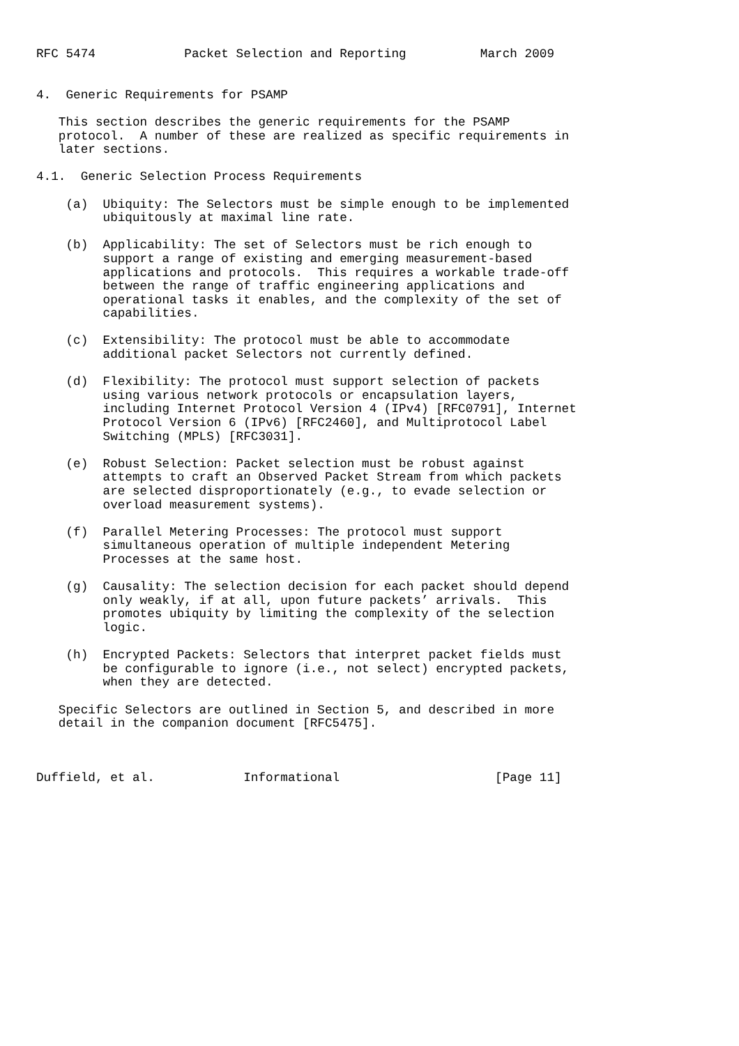RFC 5474            Packet Selection and Reporting          March 2009


4.  Generic Requirements for PSAMP

   This section describes the generic requirements for the PSAMP
   protocol.  A number of these are realized as specific requirements in
   later sections.

4.1.  Generic Selection Process Requirements

    (a)  Ubiquity: The Selectors must be simple enough to be implemented
         ubiquitously at maximal line rate.

    (b)  Applicability: The set of Selectors must be rich enough to
         support a range of existing and emerging measurement-based
         applications and protocols.  This requires a workable trade-off
         between the range of traffic engineering applications and
         operational tasks it enables, and the complexity of the set of
         capabilities.

    (c)  Extensibility: The protocol must be able to accommodate
         additional packet Selectors not currently defined.

    (d)  Flexibility: The protocol must support selection of packets
         using various network protocols or encapsulation layers,
         including Internet Protocol Version 4 (IPv4) [RFC0791], Internet
         Protocol Version 6 (IPv6) [RFC2460], and Multiprotocol Label
         Switching (MPLS) [RFC3031].

    (e)  Robust Selection: Packet selection must be robust against
         attempts to craft an Observed Packet Stream from which packets
         are selected disproportionately (e.g., to evade selection or
         overload measurement systems).

    (f)  Parallel Metering Processes: The protocol must support
         simultaneous operation of multiple independent Metering
         Processes at the same host.

    (g)  Causality: The selection decision for each packet should depend
         only weakly, if at all, upon future packets’ arrivals.  This
         promotes ubiquity by limiting the complexity of the selection
         logic.

    (h)  Encrypted Packets: Selectors that interpret packet fields must
         be configurable to ignore (i.e., not select) encrypted packets,
         when they are detected.

   Specific Selectors are outlined in Section 5, and described in more
   detail in the companion document [RFC5475].



Duffield, et al.            Informational                     [Page 11]